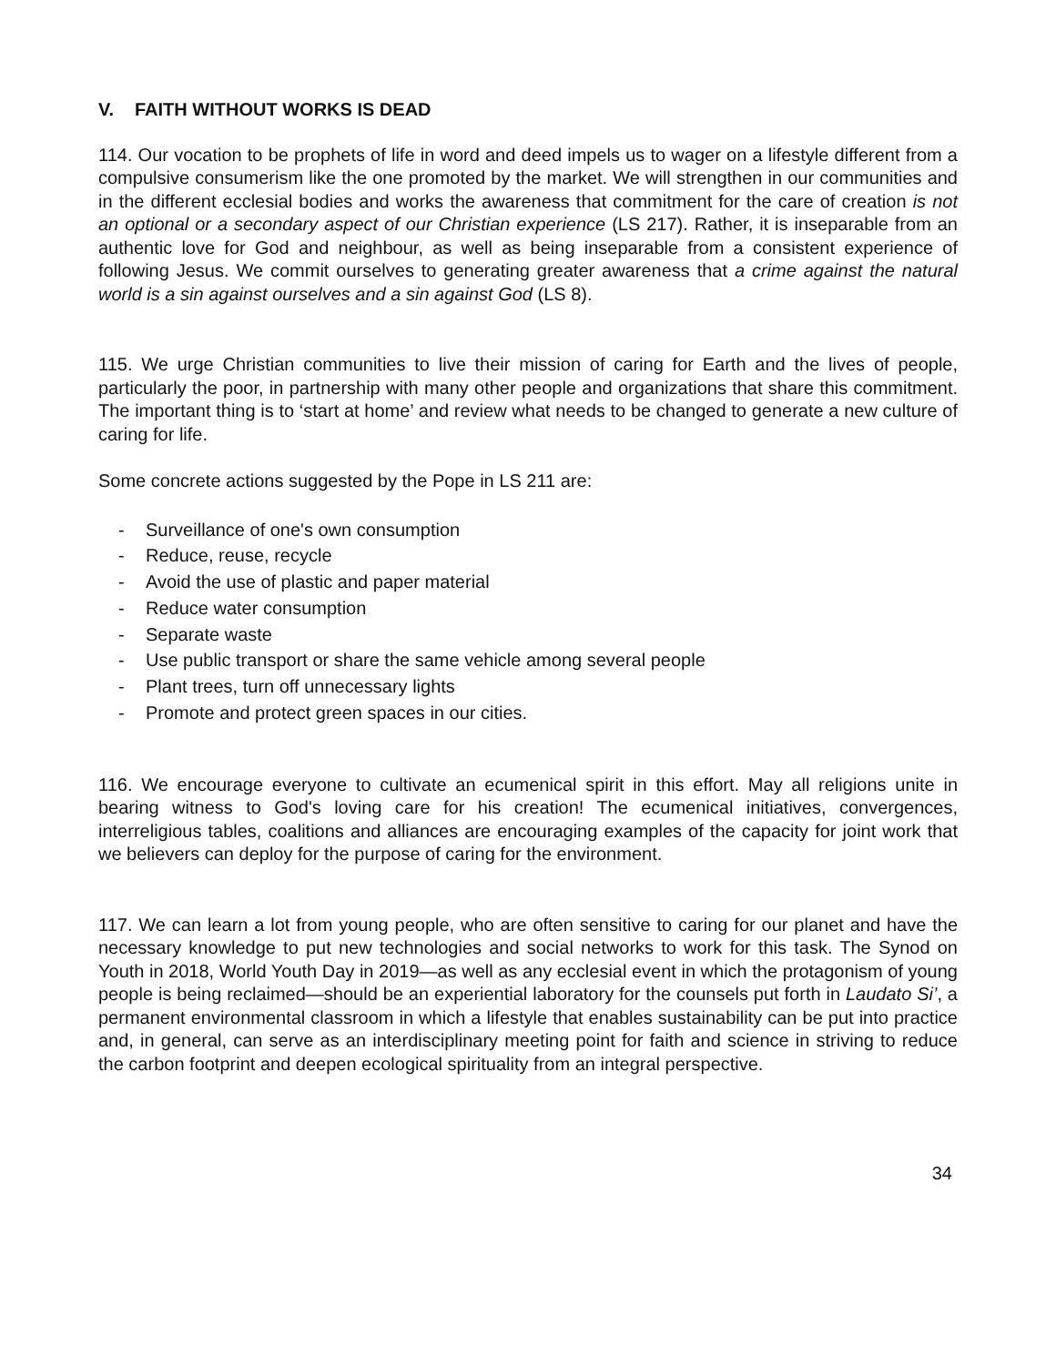V. FAITH WITHOUT WORKS IS DEAD
114. Our vocation to be prophets of life in word and deed impels us to wager on a lifestyle different from a compulsive consumerism like the one promoted by the market. We will strengthen in our communities and in the different ecclesial bodies and works the awareness that commitment for the care of creation is not an optional or a secondary aspect of our Christian experience (LS 217). Rather, it is inseparable from an authentic love for God and neighbour, as well as being inseparable from a consistent experience of following Jesus. We commit ourselves to generating greater awareness that a crime against the natural world is a sin against ourselves and a sin against God (LS 8).
115. We urge Christian communities to live their mission of caring for Earth and the lives of people, particularly the poor, in partnership with many other people and organizations that share this commitment. The important thing is to ‘start at home’ and review what needs to be changed to generate a new culture of caring for life.
Some concrete actions suggested by the Pope in LS 211 are:
- Surveillance of one's own consumption
- Reduce, reuse, recycle
- Avoid the use of plastic and paper material
- Reduce water consumption
- Separate waste
- Use public transport or share the same vehicle among several people
- Plant trees, turn off unnecessary lights
- Promote and protect green spaces in our cities.
116. We encourage everyone to cultivate an ecumenical spirit in this effort. May all religions unite in bearing witness to God's loving care for his creation! The ecumenical initiatives, convergences, interreligious tables, coalitions and alliances are encouraging examples of the capacity for joint work that we believers can deploy for the purpose of caring for the environment.
117. We can learn a lot from young people, who are often sensitive to caring for our planet and have the necessary knowledge to put new technologies and social networks to work for this task. The Synod on Youth in 2018, World Youth Day in 2019—as well as any ecclesial event in which the protagonism of young people is being reclaimed—should be an experiential laboratory for the counsels put forth in Laudato Si’, a permanent environmental classroom in which a lifestyle that enables sustainability can be put into practice and, in general, can serve as an interdisciplinary meeting point for faith and science in striving to reduce the carbon footprint and deepen ecological spirituality from an integral perspective.
34